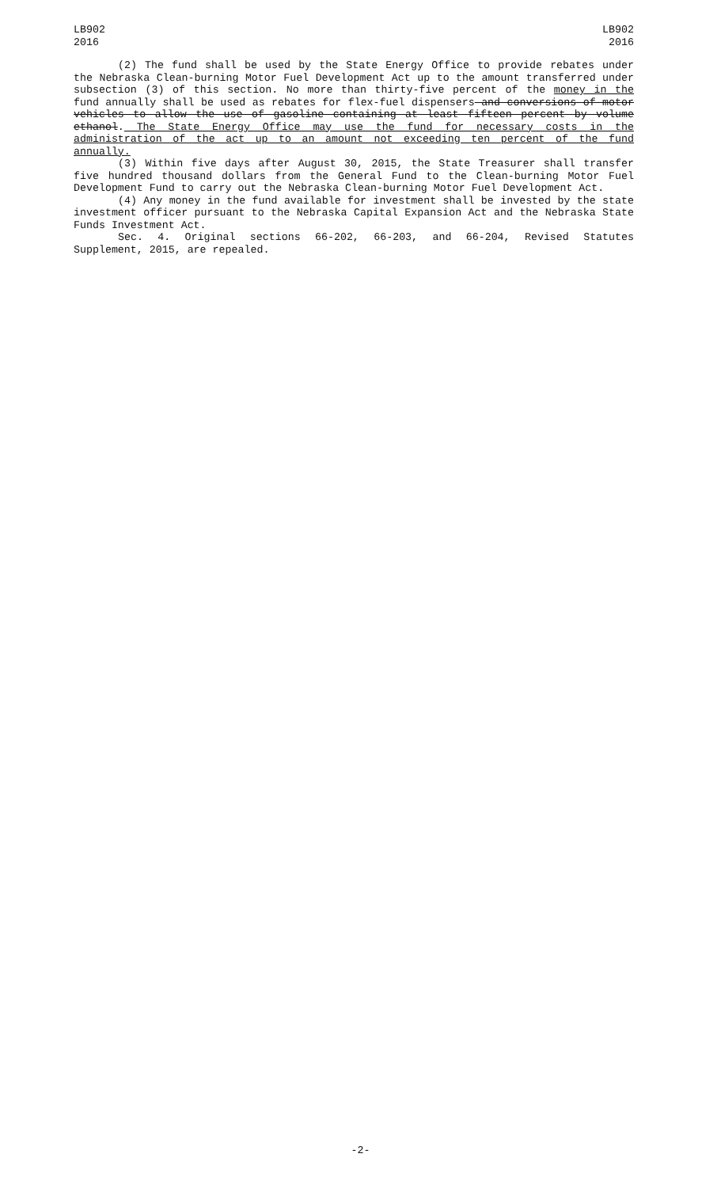LB902
2016
LB902
2016
(2) The fund shall be used by the State Energy Office to provide rebates under the Nebraska Clean-burning Motor Fuel Development Act up to the amount transferred under subsection (3) of this section. No more than thirty-five percent of the money in the fund annually shall be used as rebates for flex-fuel dispensers and conversions of motor vehicles to allow the use of gasoline containing at least fifteen percent by volume ethanol. The State Energy Office may use the fund for necessary costs in the administration of the act up to an amount not exceeding ten percent of the fund annually.
(3) Within five days after August 30, 2015, the State Treasurer shall transfer five hundred thousand dollars from the General Fund to the Clean-burning Motor Fuel Development Fund to carry out the Nebraska Clean-burning Motor Fuel Development Act.
(4) Any money in the fund available for investment shall be invested by the state investment officer pursuant to the Nebraska Capital Expansion Act and the Nebraska State Funds Investment Act.
Sec. 4. Original sections 66-202, 66-203, and 66-204, Revised Statutes Supplement, 2015, are repealed.
-2-